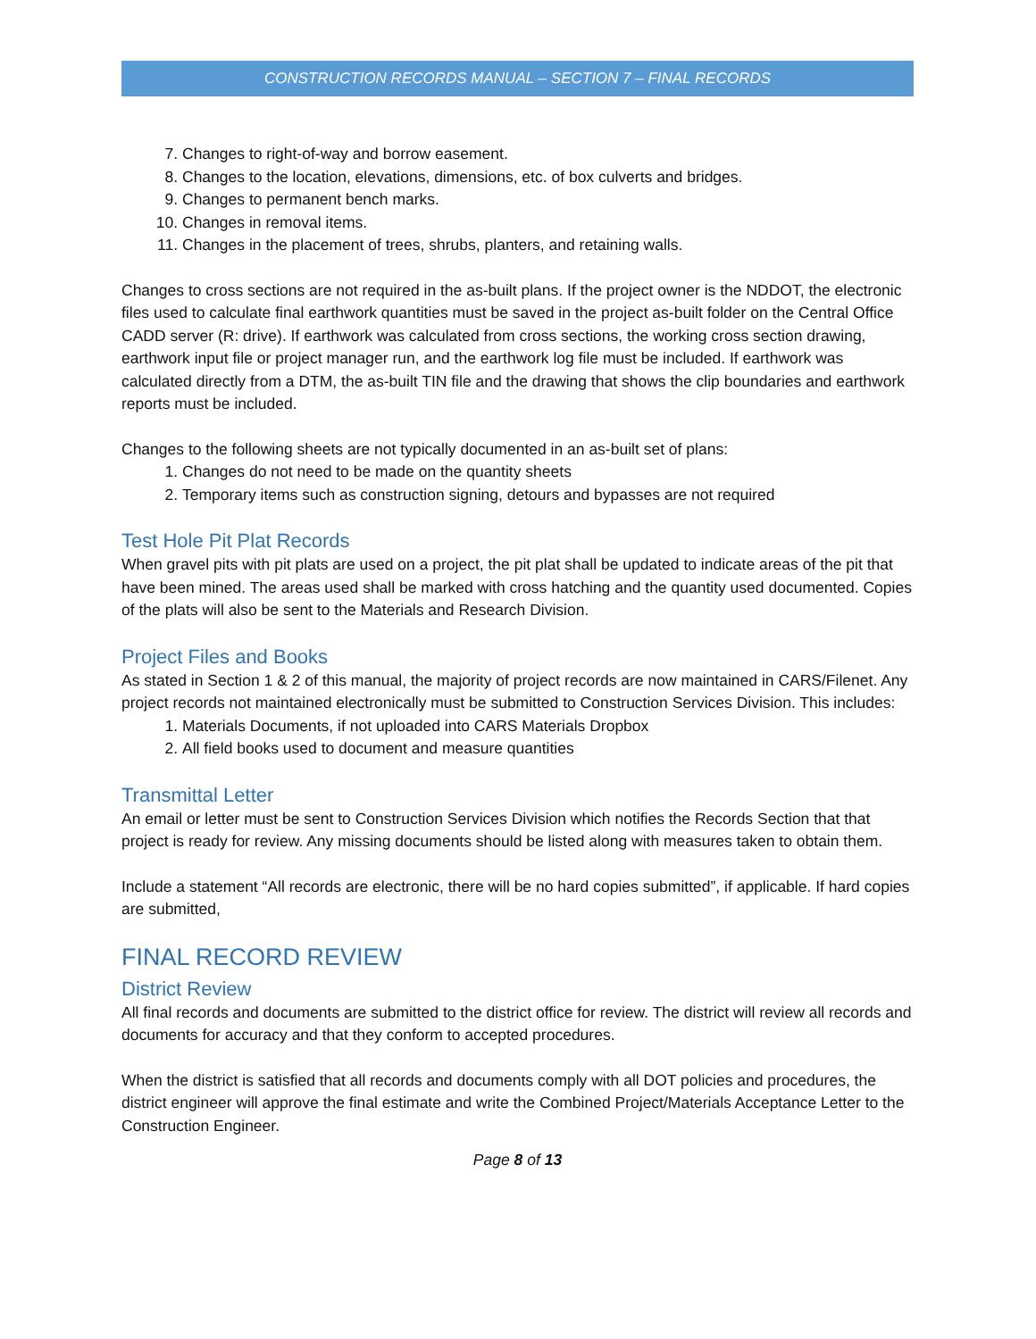CONSTRUCTION RECORDS MANUAL – SECTION 7 – FINAL RECORDS
7. Changes to right-of-way and borrow easement.
8. Changes to the location, elevations, dimensions, etc. of box culverts and bridges.
9. Changes to permanent bench marks.
10. Changes in removal items.
11. Changes in the placement of trees, shrubs, planters, and retaining walls.
Changes to cross sections are not required in the as-built plans. If the project owner is the NDDOT, the electronic files used to calculate final earthwork quantities must be saved in the project as-built folder on the Central Office CADD server (R: drive). If earthwork was calculated from cross sections, the working cross section drawing, earthwork input file or project manager run, and the earthwork log file must be included. If earthwork was calculated directly from a DTM, the as-built TIN file and the drawing that shows the clip boundaries and earthwork reports must be included.
Changes to the following sheets are not typically documented in an as-built set of plans:
1. Changes do not need to be made on the quantity sheets
2. Temporary items such as construction signing, detours and bypasses are not required
Test Hole Pit Plat Records
When gravel pits with pit plats are used on a project, the pit plat shall be updated to indicate areas of the pit that have been mined. The areas used shall be marked with cross hatching and the quantity used documented. Copies of the plats will also be sent to the Materials and Research Division.
Project Files and Books
As stated in Section 1 & 2 of this manual, the majority of project records are now maintained in CARS/Filenet. Any project records not maintained electronically must be submitted to Construction Services Division. This includes:
1. Materials Documents, if not uploaded into CARS Materials Dropbox
2. All field books used to document and measure quantities
Transmittal Letter
An email or letter must be sent to Construction Services Division which notifies the Records Section that that project is ready for review. Any missing documents should be listed along with measures taken to obtain them.
Include a statement “All records are electronic, there will be no hard copies submitted”, if applicable. If hard copies are submitted,
FINAL RECORD REVIEW
District Review
All final records and documents are submitted to the district office for review. The district will review all records and documents for accuracy and that they conform to accepted procedures.
When the district is satisfied that all records and documents comply with all DOT policies and procedures, the district engineer will approve the final estimate and write the Combined Project/Materials Acceptance Letter to the Construction Engineer.
Page 8 of 13